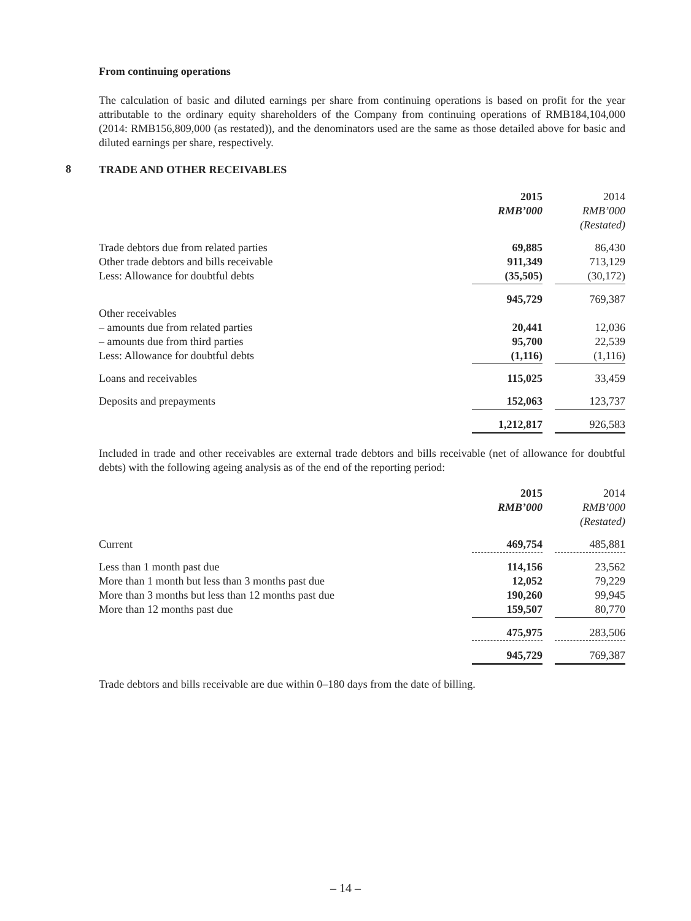From continuing operations
The calculation of basic and diluted earnings per share from continuing operations is based on profit for the year attributable to the ordinary equity shareholders of the Company from continuing operations of RMB184,104,000 (2014: RMB156,809,000 (as restated)), and the denominators used are the same as those detailed above for basic and diluted earnings per share, respectively.
8 TRADE AND OTHER RECEIVABLES
| | 2015 | | 2014 |
| | RMB’000 | | RMB’000 |
| | | | (Restated) |
| Trade debtors due from related parties | 69,885 | | 86,430 |
| Other trade debtors and bills receivable | 911,349 | | 713,129 |
| Less: Allowance for doubtful debts | (35,505) | | (30,172) |
| | 945,729 | | 769,387 |
| Other receivables | | | |
| – amounts due from related parties | 20,441 | | 12,036 |
| – amounts due from third parties | 95,700 | | 22,539 |
| Less: Allowance for doubtful debts | (1,116) | | (1,116) |
| Loans and receivables | 115,025 | | 33,459 |
| Deposits and prepayments | 152,063 | | 123,737 |
| | 1,212,817 | | 926,583 |
Included in trade and other receivables are external trade debtors and bills receivable (net of allowance for doubtful debts) with the following ageing analysis as of the end of the reporting period:
| | 2015 | | 2014 |
| | RMB’000 | | RMB’000 |
| | | | (Restated) |
| Current | 469,754 | | 485,881 |
| Less than 1 month past due | 114,156 | | 23,562 |
| More than 1 month but less than 3 months past due | 12,052 | | 79,229 |
| More than 3 months but less than 12 months past due | 190,260 | | 99,945 |
| More than 12 months past due | 159,507 | | 80,770 |
| | 475,975 | | 283,506 |
| | 945,729 | | 769,387 |
Trade debtors and bills receivable are due within 0–180 days from the date of billing.
– 14 –